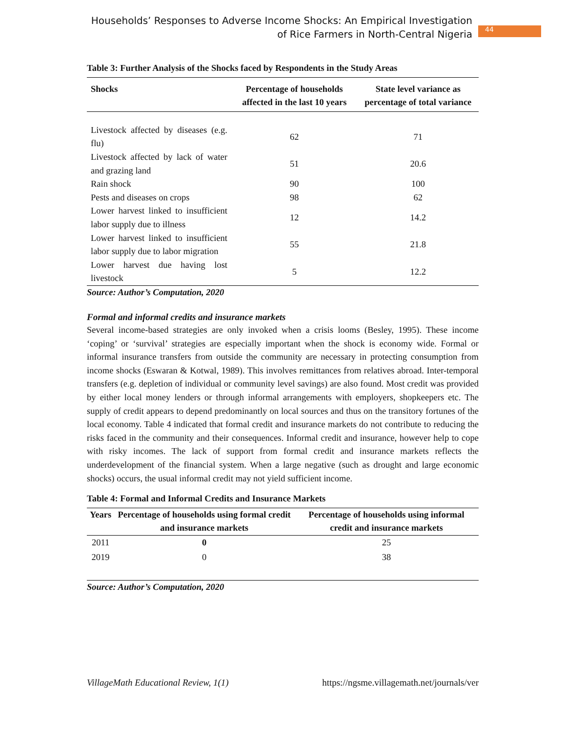Households’ Responses to Adverse Income Shocks: An Empirical Investigation of Rice Farmers in North-Central Nigeria
44
Table 3: Further Analysis of the Shocks faced by Respondents in the Study Areas
| Shocks | Percentage of households affected in the last 10 years | State level variance as percentage of total variance |
| --- | --- | --- |
| Livestock affected by diseases (e.g. flu) | 62 | 71 |
| Livestock affected by lack of water and grazing land | 51 | 20.6 |
| Rain shock | 90 | 100 |
| Pests and diseases on crops | 98 | 62 |
| Lower harvest linked to insufficient labor supply due to illness | 12 | 14.2 |
| Lower harvest linked to insufficient labor supply due to labor migration | 55 | 21.8 |
| Lower harvest due having lost livestock | 5 | 12.2 |
Source: Author’s Computation, 2020
Formal and informal credits and insurance markets
Several income-based strategies are only invoked when a crisis looms (Besley, 1995). These income ‘coping’ or ‘survival’ strategies are especially important when the shock is economy wide. Formal or informal insurance transfers from outside the community are necessary in protecting consumption from income shocks (Eswaran & Kotwal, 1989). This involves remittances from relatives abroad. Inter-temporal transfers (e.g. depletion of individual or community level savings) are also found. Most credit was provided by either local money lenders or through informal arrangements with employers, shopkeepers etc. The supply of credit appears to depend predominantly on local sources and thus on the transitory fortunes of the local economy. Table 4 indicated that formal credit and insurance markets do not contribute to reducing the risks faced in the community and their consequences. Informal credit and insurance, however help to cope with risky incomes. The lack of support from formal credit and insurance markets reflects the underdevelopment of the financial system. When a large negative (such as drought and large economic shocks) occurs, the usual informal credit may not yield sufficient income.
Table 4: Formal and Informal Credits and Insurance Markets
| Years | Percentage of households using formal credit and insurance markets | Percentage of households using informal credit and insurance markets |
| --- | --- | --- |
| 2011 | 0 | 25 |
| 2019 | 0 | 38 |
Source: Author’s Computation, 2020
VillageMath Educational Review, 1(1) https://ngsme.villagemath.net/journals/ver